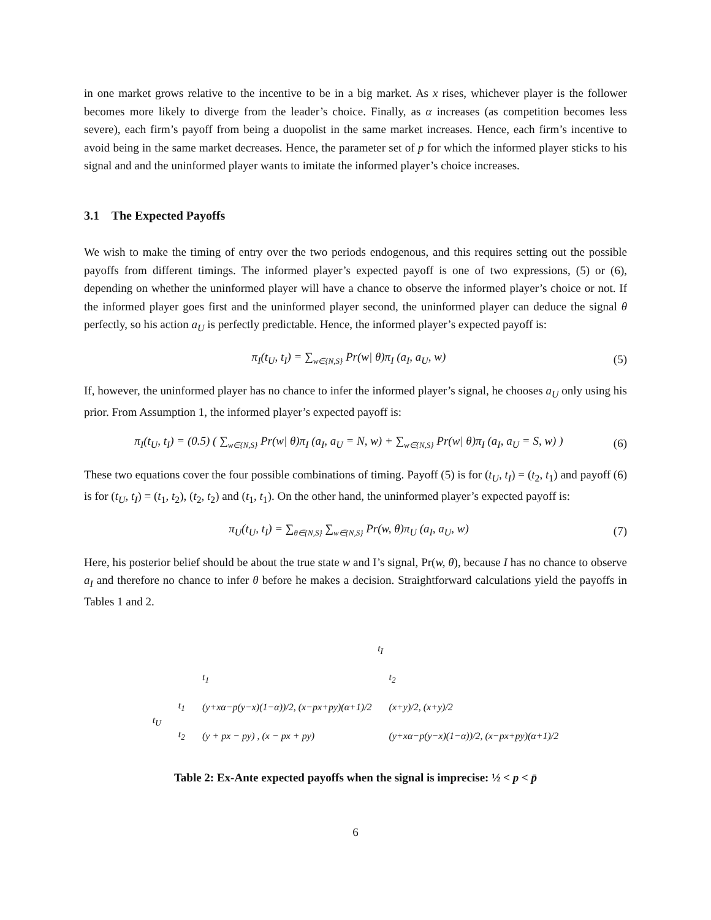in one market grows relative to the incentive to be in a big market. As x rises, whichever player is the follower becomes more likely to diverge from the leader’s choice. Finally, as α increases (as competition becomes less severe), each firm’s payoff from being a duopolist in the same market increases. Hence, each firm’s incentive to avoid being in the same market decreases. Hence, the parameter set of p for which the informed player sticks to his signal and and the uninformed player wants to imitate the informed player’s choice increases.
3.1 The Expected Payoffs
We wish to make the timing of entry over the two periods endogenous, and this requires setting out the possible payoffs from different timings. The informed player’s expected payoff is one of two expressions, (5) or (6), depending on whether the uninformed player will have a chance to observe the informed player’s choice or not. If the informed player goes first and the uninformed player second, the uninformed player can deduce the signal θ perfectly, so his action a<sub>U</sub> is perfectly predictable. Hence, the informed player’s expected payoff is:
π<sub>I</sub>(t<sub>U</sub>, t<sub>I</sub>) = ∑<sub>w∈{N,S}</sub> Pr(w| θ)π<sub>I</sub> (a<sub>I</sub>, a<sub>U</sub>, w) (5)
If, however, the uninformed player has no chance to infer the informed player’s signal, he chooses a<sub>U</sub> only using his prior. From Assumption 1, the informed player’s expected payoff is:
π<sub>I</sub>(t<sub>U</sub>, t<sub>I</sub>) = (0.5) ( ∑<sub>w∈{N,S}</sub> Pr(w| θ)π<sub>I</sub> (a<sub>I</sub>, a<sub>U</sub> = N, w) + ∑<sub>w∈{N,S}</sub> Pr(w| θ)π<sub>I</sub> (a<sub>I</sub>, a<sub>U</sub> = S, w) ) (6)
These two equations cover the four possible combinations of timing. Payoff (5) is for (t<sub>U</sub>, t<sub>I</sub>) = (t<sub>2</sub>, t<sub>1</sub>) and payoff (6) is for (t<sub>U</sub>, t<sub>I</sub>) = (t<sub>1</sub>, t<sub>2</sub>), (t<sub>2</sub>, t<sub>2</sub>) and (t<sub>1</sub>, t<sub>1</sub>). On the other hand, the uninformed player’s expected payoff is:
π<sub>U</sub>(t<sub>U</sub>, t<sub>I</sub>) = ∑<sub>θ∈{N,S}</sub> ∑<sub>w∈{N,S}</sub> Pr(w, θ)π<sub>U</sub> (a<sub>I</sub>, a<sub>U</sub>, w) (7)
Here, his posterior belief should be about the true state w and I’s signal, Pr(w, θ), because I has no chance to observe a<sub>I</sub> and therefore no chance to infer θ before he makes a decision. Straightforward calculations yield the payoffs in Tables 1 and 2.
| | | t<sub>I</sub> | |
| | | t<sub>1</sub> | t<sub>2</sub> |
| t<sub>U</sub> | t<sub>1</sub> | (y+xα−p(y−x)(1−α))/2, (x−px+py)(α+1)/2 | (x+y)/2, (x+y)/2 |
| | t<sub>2</sub> | (y + px − py) , (x − px + py) | (y+xα−p(y−x)(1−α))/2, (x−px+py)(α+1)/2 |
Table 2: Ex-Ante expected payoffs when the signal is imprecise: ½ < p < p̄
6